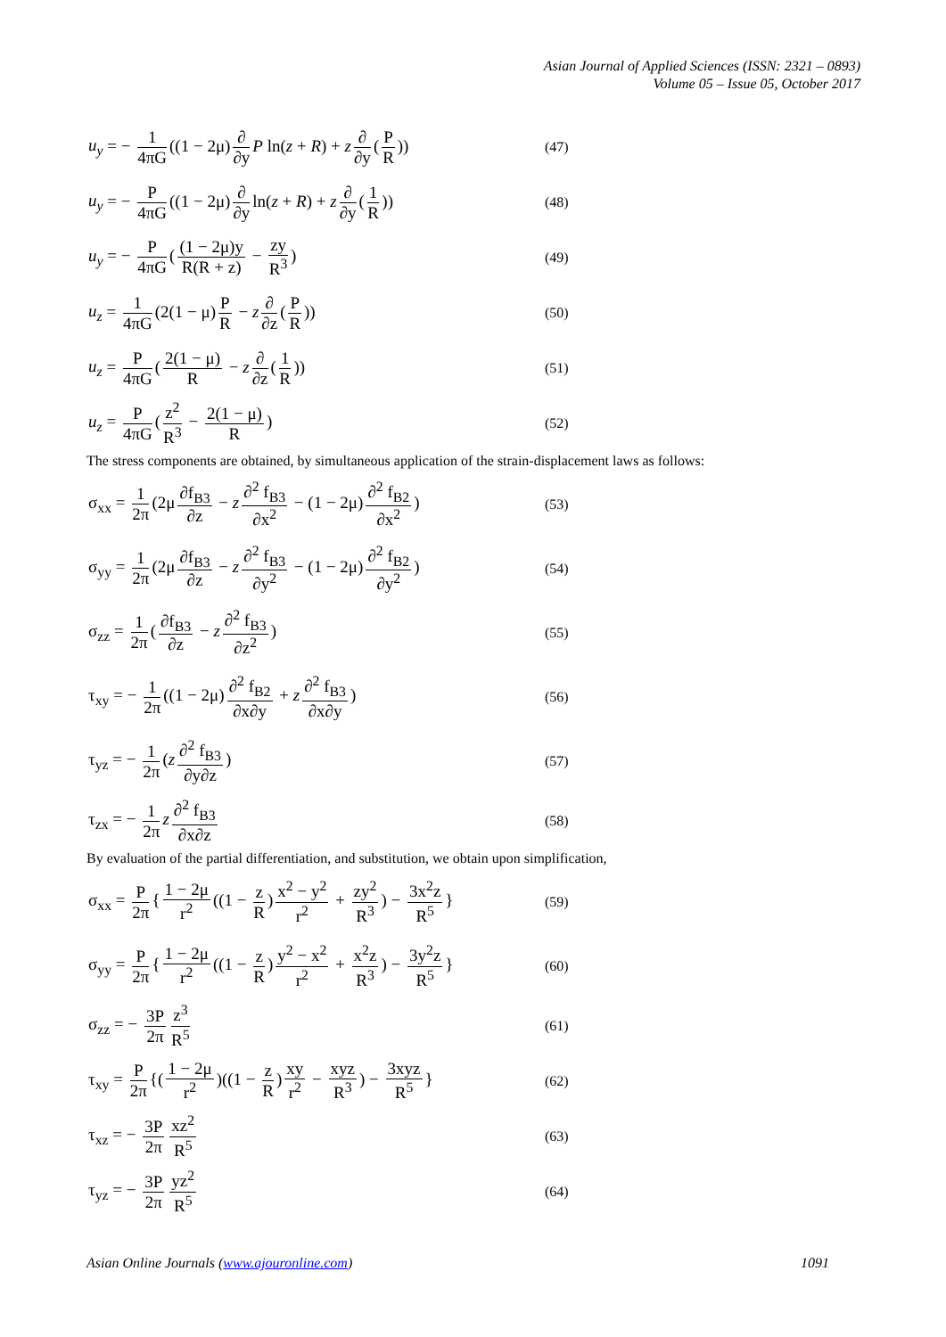Asian Journal of Applied Sciences (ISSN: 2321 – 0893)
Volume 05 – Issue 05, October 2017
u<sub>y</sub> = − 1 4πG ((1 − 2μ) ∂ ∂y P ln(z + R) + z ∂ ∂y (P R))
(47)
u<sub>y</sub> = − P 4πG ((1 − 2μ) ∂ ∂y ln(z + R) + z ∂ ∂y (1 R))
(48)
u<sub>y</sub> = − P 4πG ((1 − 2μ)y R(R + z) − zy R<sup>3</sup>)
(49)
u<sub>z</sub> = 1 4πG (2(1 − μ) P R − z ∂ ∂z (P R))
(50)
u<sub>z</sub> = P 4πG (2(1 − μ) R − z ∂ ∂z (1 R))
(51)
u<sub>z</sub> = P 4πG (z<sup>2</sup> R<sup>3</sup> − 2(1 − μ) R)
(52)
The stress components are obtained, by simultaneous application of the strain-displacement laws as follows:
σ<sub>xx</sub> = 1 2π (2μ ∂f<sub>B3</sub> ∂z − z ∂<sup>2</sup> f<sub>B3</sub> ∂x<sup>2</sup> − (1 − 2μ) ∂<sup>2</sup> f<sub>B2</sub> ∂x<sup>2</sup>)
(53)
σ<sub>yy</sub> = 1 2π (2μ ∂f<sub>B3</sub> ∂z − z ∂<sup>2</sup> f<sub>B3</sub> ∂y<sup>2</sup> − (1 − 2μ) ∂<sup>2</sup> f<sub>B2</sub> ∂y<sup>2</sup>)
(54)
σ<sub>zz</sub> = 1 2π (∂f<sub>B3</sub> ∂z − z ∂<sup>2</sup> f<sub>B3</sub> ∂z<sup>2</sup>)
(55)
τ<sub>xy</sub> = − 1 2π ((1 − 2μ) ∂<sup>2</sup> f<sub>B2</sub> ∂x∂y + z ∂<sup>2</sup> f<sub>B3</sub> ∂x∂y)
(56)
τ<sub>yz</sub> = − 1 2π (z ∂<sup>2</sup> f<sub>B3</sub> ∂y∂z)
(57)
τ<sub>zx</sub> = − 1 2π z ∂<sup>2</sup> f<sub>B3</sub> ∂x∂z
(58)
By evaluation of the partial differentiation, and substitution, we obtain upon simplification,
σ<sub>xx</sub> = P 2π { 1 − 2μ r<sup>2</sup> ((1 − z R) x<sup>2</sup> − y<sup>2</sup> r<sup>2</sup> + zy<sup>2</sup> R<sup>3</sup>) − 3x<sup>2</sup>z R<sup>5</sup> }
(59)
σ<sub>yy</sub> = P 2π { 1 − 2μ r<sup>2</sup> ((1 − z R) y<sup>2</sup> − x<sup>2</sup> r<sup>2</sup> + x<sup>2</sup>z R<sup>3</sup>) − 3y<sup>2</sup>z R<sup>5</sup> }
(60)
σ<sub>zz</sub> = − 3P 2π z<sup>3</sup> R<sup>5</sup>
(61)
τ<sub>xy</sub> = P 2π {(1 − 2μ r<sup>2</sup>)((1 − z R) xy r<sup>2</sup> − xyz R<sup>3</sup>) − 3xyz R<sup>5</sup> }
(62)
τ<sub>xz</sub> = − 3P 2π xz<sup>2</sup> R<sup>5</sup>
(63)
τ<sub>yz</sub> = − 3P 2π yz<sup>2</sup> R<sup>5</sup>
(64)
Asian Online Journals (www.ajouronline.com) 1091